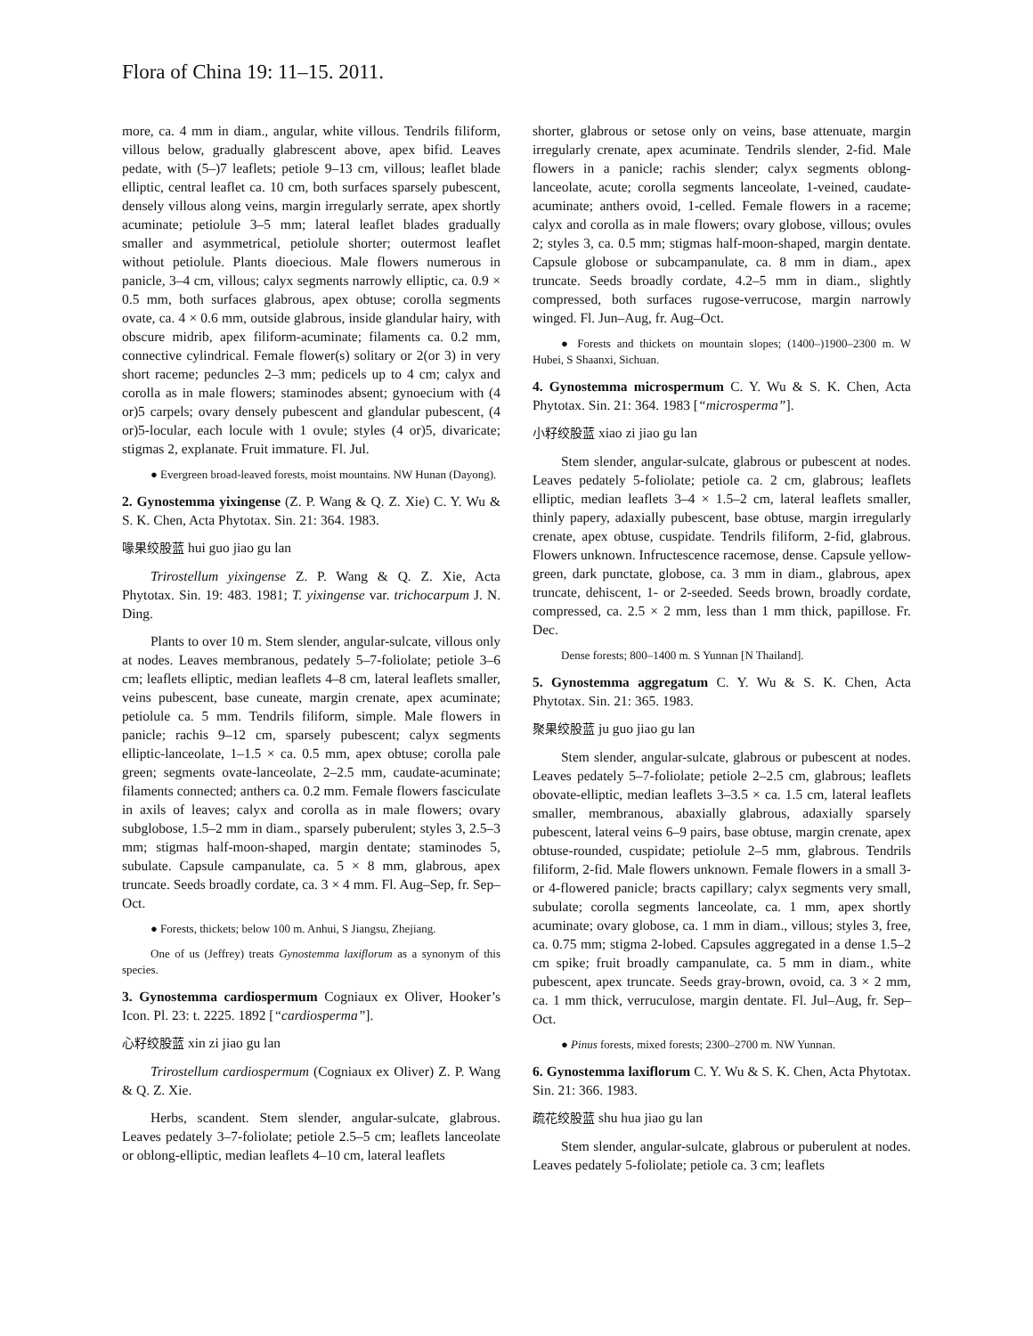Flora of China 19: 11–15. 2011.
more, ca. 4 mm in diam., angular, white villous. Tendrils filiform, villous below, gradually glabrescent above, apex bifid. Leaves pedate, with (5–)7 leaflets; petiole 9–13 cm, villous; leaflet blade elliptic, central leaflet ca. 10 cm, both surfaces sparsely pubescent, densely villous along veins, margin irregularly serrate, apex shortly acuminate; petiolule 3–5 mm; lateral leaflet blades gradually smaller and asymmetrical, petiolule shorter; outermost leaflet without petiolule. Plants dioecious. Male flowers numerous in panicle, 3–4 cm, villous; calyx segments narrowly elliptic, ca. 0.9 × 0.5 mm, both surfaces glabrous, apex obtuse; corolla segments ovate, ca. 4 × 0.6 mm, outside glabrous, inside glandular hairy, with obscure midrib, apex filiform-acuminate; filaments ca. 0.2 mm, connective cylindrical. Female flower(s) solitary or 2(or 3) in very short raceme; peduncles 2–3 mm; pedicels up to 4 cm; calyx and corolla as in male flowers; staminodes absent; gynoecium with (4 or)5 carpels; ovary densely pubescent and glandular pubescent, (4 or)5-locular, each locule with 1 ovule; styles (4 or)5, divaricate; stigmas 2, explanate. Fruit immature. Fl. Jul.
● Evergreen broad-leaved forests, moist mountains. NW Hunan (Dayong).
2. Gynostemma yixingense (Z. P. Wang & Q. Z. Xie) C. Y. Wu & S. K. Chen, Acta Phytotax. Sin. 21: 364. 1983.
喙果绞股蓝 hui guo jiao gu lan
Trirostellum yixingense Z. P. Wang & Q. Z. Xie, Acta Phytotax. Sin. 19: 483. 1981; T. yixingense var. trichocarpum J. N. Ding.
Plants to over 10 m. Stem slender, angular-sulcate, villous only at nodes. Leaves membranous, pedately 5–7-foliolate; petiole 3–6 cm; leaflets elliptic, median leaflets 4–8 cm, lateral leaflets smaller, veins pubescent, base cuneate, margin crenate, apex acuminate; petiolule ca. 5 mm. Tendrils filiform, simple. Male flowers in panicle; rachis 9–12 cm, sparsely pubescent; calyx segments elliptic-lanceolate, 1–1.5 × ca. 0.5 mm, apex obtuse; corolla pale green; segments ovate-lanceolate, 2–2.5 mm, caudate-acuminate; filaments connected; anthers ca. 0.2 mm. Female flowers fasciculate in axils of leaves; calyx and corolla as in male flowers; ovary subglobose, 1.5–2 mm in diam., sparsely puberulent; styles 3, 2.5–3 mm; stigmas half-moon-shaped, margin dentate; staminodes 5, subulate. Capsule campanulate, ca. 5 × 8 mm, glabrous, apex truncate. Seeds broadly cordate, ca. 3 × 4 mm. Fl. Aug–Sep, fr. Sep–Oct.
● Forests, thickets; below 100 m. Anhui, S Jiangsu, Zhejiang.
One of us (Jeffrey) treats Gynostemma laxiflorum as a synonym of this species.
3. Gynostemma cardiospermum Cogniaux ex Oliver, Hooker’s Icon. Pl. 23: t. 2225. 1892 [“cardiosperma”].
心籽绞股蓝 xin zi jiao gu lan
Trirostellum cardiospermum (Cogniaux ex Oliver) Z. P. Wang & Q. Z. Xie.
Herbs, scandent. Stem slender, angular-sulcate, glabrous. Leaves pedately 3–7-foliolate; petiole 2.5–5 cm; leaflets lanceolate or oblong-elliptic, median leaflets 4–10 cm, lateral leaflets
shorter, glabrous or setose only on veins, base attenuate, margin irregularly crenate, apex acuminate. Tendrils slender, 2-fid. Male flowers in a panicle; rachis slender; calyx segments oblong-lanceolate, acute; corolla segments lanceolate, 1-veined, caudate-acuminate; anthers ovoid, 1-celled. Female flowers in a raceme; calyx and corolla as in male flowers; ovary globose, villous; ovules 2; styles 3, ca. 0.5 mm; stigmas half-moon-shaped, margin dentate. Capsule globose or subcampanulate, ca. 8 mm in diam., apex truncate. Seeds broadly cordate, 4.2–5 mm in diam., slightly compressed, both surfaces rugose-verrucose, margin narrowly winged. Fl. Jun–Aug, fr. Aug–Oct.
● Forests and thickets on mountain slopes; (1400–)1900–2300 m. W Hubei, S Shaanxi, Sichuan.
4. Gynostemma microspermum C. Y. Wu & S. K. Chen, Acta Phytotax. Sin. 21: 364. 1983 [“microsperma”].
小籽绞股蓝 xiao zi jiao gu lan
Stem slender, angular-sulcate, glabrous or pubescent at nodes. Leaves pedately 5-foliolate; petiole ca. 2 cm, glabrous; leaflets elliptic, median leaflets 3–4 × 1.5–2 cm, lateral leaflets smaller, thinly papery, adaxially pubescent, base obtuse, margin irregularly crenate, apex obtuse, cuspidate. Tendrils filiform, 2-fid, glabrous. Flowers unknown. Infructescence racemose, dense. Capsule yellow-green, dark punctate, globose, ca. 3 mm in diam., glabrous, apex truncate, dehiscent, 1- or 2-seeded. Seeds brown, broadly cordate, compressed, ca. 2.5 × 2 mm, less than 1 mm thick, papillose. Fr. Dec.
Dense forests; 800–1400 m. S Yunnan [N Thailand].
5. Gynostemma aggregatum C. Y. Wu & S. K. Chen, Acta Phytotax. Sin. 21: 365. 1983.
聚果绞股蓝 ju guo jiao gu lan
Stem slender, angular-sulcate, glabrous or pubescent at nodes. Leaves pedately 5–7-foliolate; petiole 2–2.5 cm, glabrous; leaflets obovate-elliptic, median leaflets 3–3.5 × ca. 1.5 cm, lateral leaflets smaller, membranous, abaxially glabrous, adaxially sparsely pubescent, lateral veins 6–9 pairs, base obtuse, margin crenate, apex obtuse-rounded, cuspidate; petiolule 2–5 mm, glabrous. Tendrils filiform, 2-fid. Male flowers unknown. Female flowers in a small 3- or 4-flowered panicle; bracts capillary; calyx segments very small, subulate; corolla segments lanceolate, ca. 1 mm, apex shortly acuminate; ovary globose, ca. 1 mm in diam., villous; styles 3, free, ca. 0.75 mm; stigma 2-lobed. Capsules aggregated in a dense 1.5–2 cm spike; fruit broadly campanulate, ca. 5 mm in diam., white pubescent, apex truncate. Seeds gray-brown, ovoid, ca. 3 × 2 mm, ca. 1 mm thick, verruculose, margin dentate. Fl. Jul–Aug, fr. Sep–Oct.
● Pinus forests, mixed forests; 2300–2700 m. NW Yunnan.
6. Gynostemma laxiflorum C. Y. Wu & S. K. Chen, Acta Phytotax. Sin. 21: 366. 1983.
疏花绞股蓝 shu hua jiao gu lan
Stem slender, angular-sulcate, glabrous or puberulent at nodes. Leaves pedately 5-foliolate; petiole ca. 3 cm; leaflets